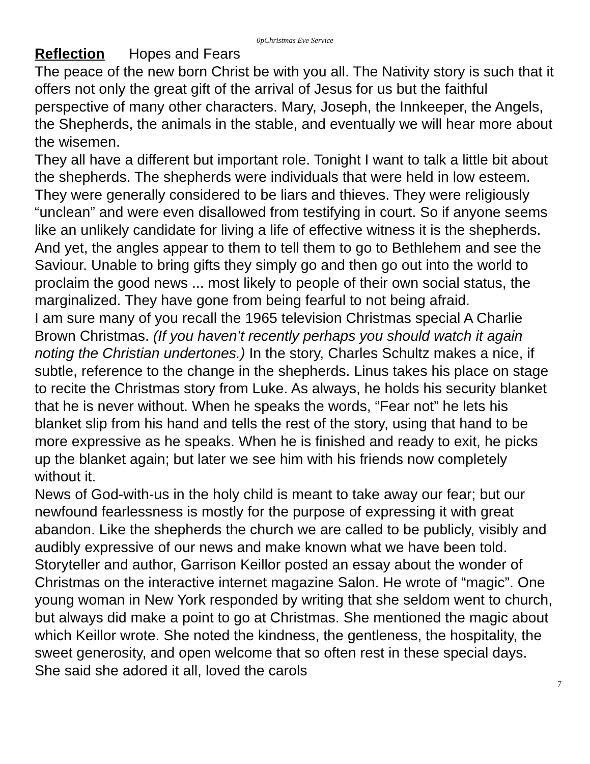0pChristmas Eve Service
Reflection Hopes and Fears
The peace of the new born Christ be with you all. The Nativity story is such that it offers not only the great gift of the arrival of Jesus for us but the faithful perspective of many other characters. Mary, Joseph, the Innkeeper, the Angels, the Shepherds, the animals in the stable, and eventually we will hear more about the wisemen.
They all have a different but important role. Tonight I want to talk a little bit about the shepherds. The shepherds were individuals that were held in low esteem. They were generally considered to be liars and thieves. They were religiously “unclean” and were even disallowed from testifying in court. So if anyone seems like an unlikely candidate for living a life of effective witness it is the shepherds. And yet, the angles appear to them to tell them to go to Bethlehem and see the Saviour. Unable to bring gifts they simply go and then go out into the world to proclaim the good news ... most likely to people of their own social status, the marginalized. They have gone from being fearful to not being afraid.
I am sure many of you recall the 1965 television Christmas special A Charlie Brown Christmas. (If you haven’t recently perhaps you should watch it again noting the Christian undertones.) In the story, Charles Schultz makes a nice, if subtle, reference to the change in the shepherds. Linus takes his place on stage to recite the Christmas story from Luke. As always, he holds his security blanket that he is never without. When he speaks the words, “Fear not” he lets his blanket slip from his hand and tells the rest of the story, using that hand to be more expressive as he speaks. When he is finished and ready to exit, he picks up the blanket again; but later we see him with his friends now completely without it.
News of God-with-us in the holy child is meant to take away our fear; but our newfound fearlessness is mostly for the purpose of expressing it with great abandon. Like the shepherds the church we are called to be publicly, visibly and audibly expressive of our news and make known what we have been told.
Storyteller and author, Garrison Keillor posted an essay about the wonder of Christmas on the interactive internet magazine Salon. He wrote of “magic”. One young woman in New York responded by writing that she seldom went to church, but always did make a point to go at Christmas. She mentioned the magic about which Keillor wrote. She noted the kindness, the gentleness, the hospitality, the sweet generosity, and open welcome that so often rest in these special days. She said she adored it all, loved the carols
7